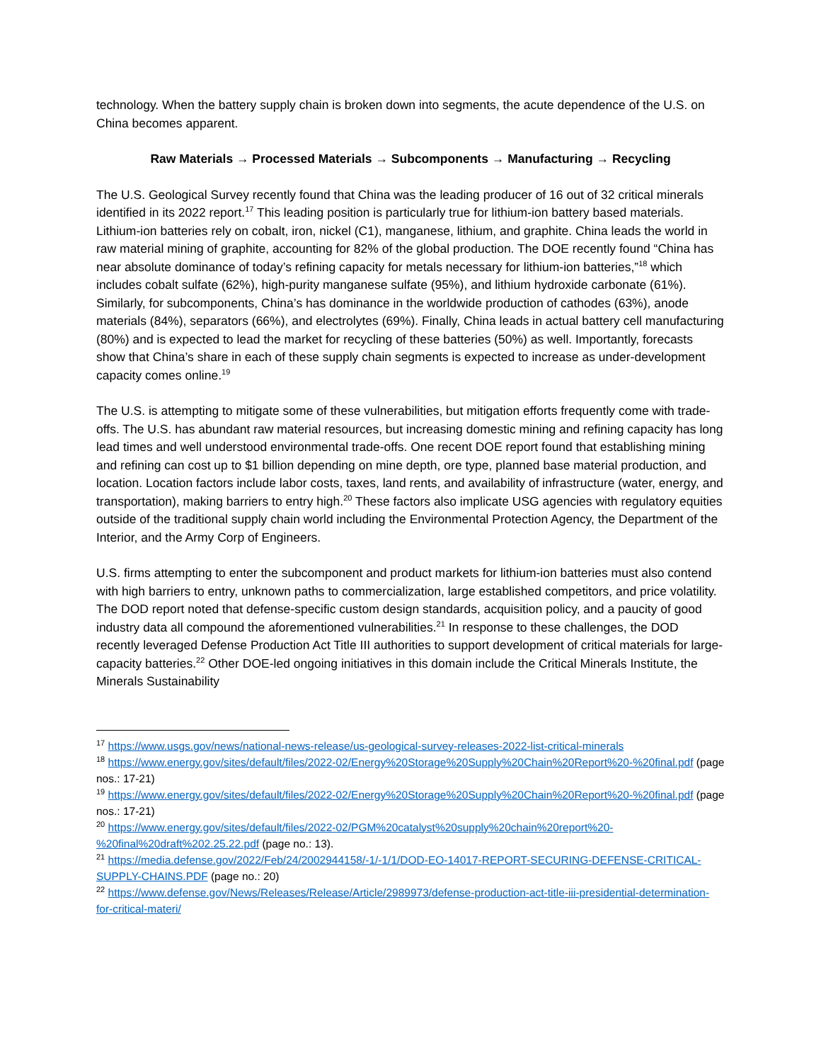technology. When the battery supply chain is broken down into segments, the acute dependence of the U.S. on China becomes apparent.
Raw Materials → Processed Materials → Subcomponents → Manufacturing → Recycling
The U.S. Geological Survey recently found that China was the leading producer of 16 out of 32 critical minerals identified in its 2022 report.<sup>17</sup> This leading position is particularly true for lithium-ion battery based materials. Lithium-ion batteries rely on cobalt, iron, nickel (C1), manganese, lithium, and graphite. China leads the world in raw material mining of graphite, accounting for 82% of the global production. The DOE recently found “China has near absolute dominance of today’s refining capacity for metals necessary for lithium-ion batteries,”<sup>18</sup> which includes cobalt sulfate (62%), high-purity manganese sulfate (95%), and lithium hydroxide carbonate (61%). Similarly, for subcomponents, China’s has dominance in the worldwide production of cathodes (63%), anode materials (84%), separators (66%), and electrolytes (69%). Finally, China leads in actual battery cell manufacturing (80%) and is expected to lead the market for recycling of these batteries (50%) as well. Importantly, forecasts show that China’s share in each of these supply chain segments is expected to increase as under-development capacity comes online.<sup>19</sup>
The U.S. is attempting to mitigate some of these vulnerabilities, but mitigation efforts frequently come with trade-offs. The U.S. has abundant raw material resources, but increasing domestic mining and refining capacity has long lead times and well understood environmental trade-offs. One recent DOE report found that establishing mining and refining can cost up to $1 billion depending on mine depth, ore type, planned base material production, and location. Location factors include labor costs, taxes, land rents, and availability of infrastructure (water, energy, and transportation), making barriers to entry high.<sup>20</sup> These factors also implicate USG agencies with regulatory equities outside of the traditional supply chain world including the Environmental Protection Agency, the Department of the Interior, and the Army Corp of Engineers.
U.S. firms attempting to enter the subcomponent and product markets for lithium-ion batteries must also contend with high barriers to entry, unknown paths to commercialization, large established competitors, and price volatility. The DOD report noted that defense-specific custom design standards, acquisition policy, and a paucity of good industry data all compound the aforementioned vulnerabilities.<sup>21</sup> In response to these challenges, the DOD recently leveraged Defense Production Act Title III authorities to support development of critical materials for large-capacity batteries.<sup>22</sup> Other DOE-led ongoing initiatives in this domain include the Critical Minerals Institute, the Minerals Sustainability
<sup>17</sup> https://www.usgs.gov/news/national-news-release/us-geological-survey-releases-2022-list-critical-minerals
<sup>18</sup> https://www.energy.gov/sites/default/files/2022-02/Energy%20Storage%20Supply%20Chain%20Report%20-%20final.pdf (page nos.: 17-21)
<sup>19</sup> https://www.energy.gov/sites/default/files/2022-02/Energy%20Storage%20Supply%20Chain%20Report%20-%20final.pdf (page nos.: 17-21)
<sup>20</sup> https://www.energy.gov/sites/default/files/2022-02/PGM%20catalyst%20supply%20chain%20report%20-%20final%20draft%202.25.22.pdf (page no.: 13).
<sup>21</sup> https://media.defense.gov/2022/Feb/24/2002944158/-1/-1/1/DOD-EO-14017-REPORT-SECURING-DEFENSE-CRITICAL-SUPPLY-CHAINS.PDF (page no.: 20)
<sup>22</sup> https://www.defense.gov/News/Releases/Release/Article/2989973/defense-production-act-title-iii-presidential-determination-for-critical-materi/